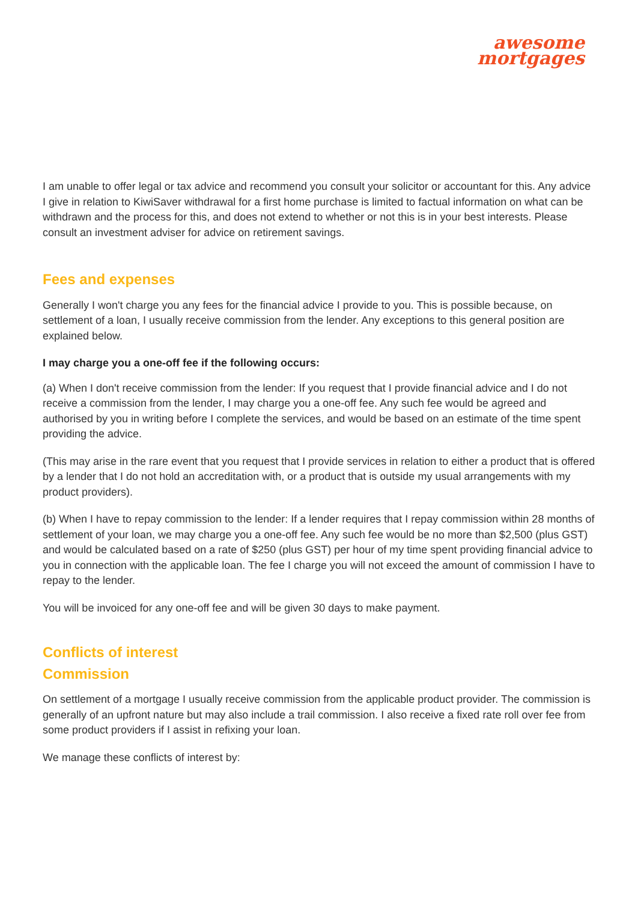awesome
mortgages
I am unable to offer legal or tax advice and recommend you consult your solicitor or accountant for this. Any advice I give in relation to KiwiSaver withdrawal for a first home purchase is limited to factual information on what can be withdrawn and the process for this, and does not extend to whether or not this is in your best interests. Please consult an investment adviser for advice on retirement savings.
Fees and expenses
Generally I won't charge you any fees for the financial advice I provide to you. This is possible because, on settlement of a loan, I usually receive commission from the lender. Any exceptions to this general position are explained below.
I may charge you a one-off fee if the following occurs:
(a) When I don't receive commission from the lender: If you request that I provide financial advice and I do not receive a commission from the lender, I may charge you a one-off fee. Any such fee would be agreed and authorised by you in writing before I complete the services, and would be based on an estimate of the time spent providing the advice.
(This may arise in the rare event that you request that I provide services in relation to either a product that is offered by a lender that I do not hold an accreditation with, or a product that is outside my usual arrangements with my product providers).
(b) When I have to repay commission to the lender: If a lender requires that I repay commission within 28 months of settlement of your loan, we may charge you a one-off fee. Any such fee would be no more than $2,500 (plus GST) and would be calculated based on a rate of $250 (plus GST) per hour of my time spent providing financial advice to you in connection with the applicable loan. The fee I charge you will not exceed the amount of commission I have to repay to the lender.
You will be invoiced for any one-off fee and will be given 30 days to make payment.
Conflicts of interest
Commission
On settlement of a mortgage I usually receive commission from the applicable product provider. The commission is generally of an upfront nature but may also include a trail commission. I also receive a fixed rate roll over fee from some product providers if I assist in refixing your loan.
We manage these conflicts of interest by: